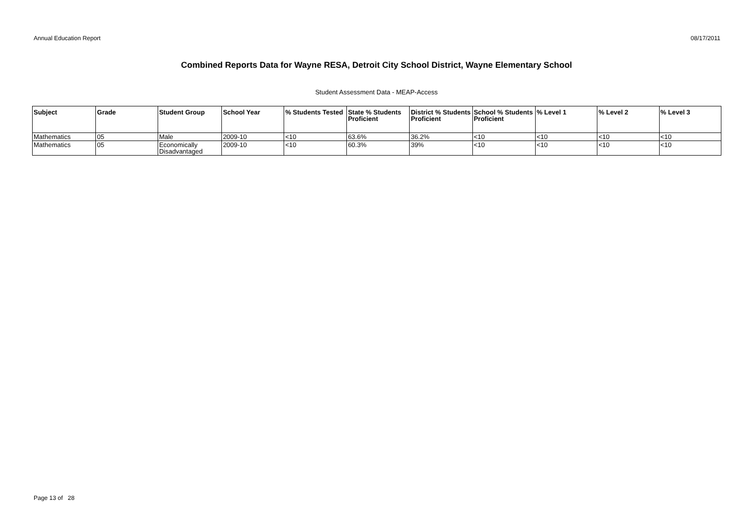Annual Education Report 08/17/2011
Combined Reports Data for Wayne RESA, Detroit City School District, Wayne Elementary School
Student Assessment Data - MEAP-Access
| Subject | Grade | Student Group | School Year | % Students Tested | State % Students Proficient | District % Students Proficient | School % Students Proficient | % Level 1 | % Level 2 | % Level 3 |
| --- | --- | --- | --- | --- | --- | --- | --- | --- | --- | --- |
| Mathematics | 05 | Male | 2009-10 | <10 | 63.6% | 36.2% | <10 | <10 | <10 | <10 |
| Mathematics | 05 | Economically Disadvantaged | 2009-10 | <10 | 60.3% | 39% | <10 | <10 | <10 | <10 |
Page 13 of 28